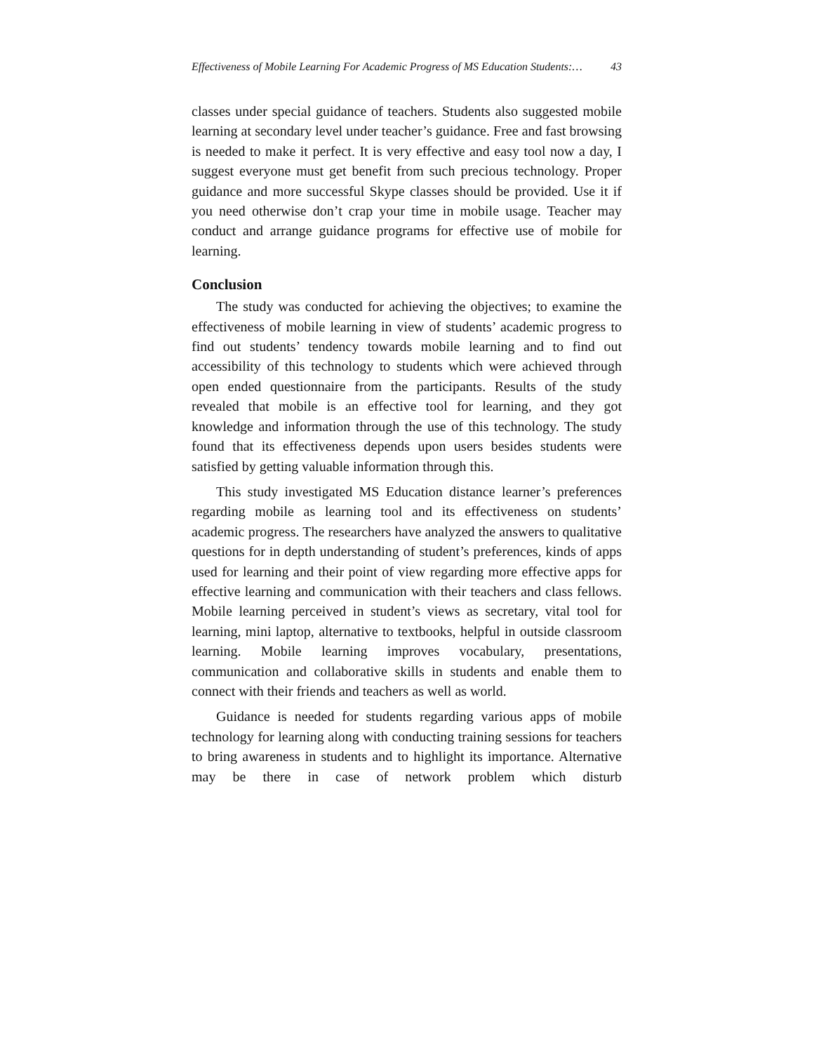Effectiveness of Mobile Learning For Academic Progress of MS Education Students:… 43
classes under special guidance of teachers. Students also suggested mobile learning at secondary level under teacher’s guidance. Free and fast browsing is needed to make it perfect. It is very effective and easy tool now a day, I suggest everyone must get benefit from such precious technology. Proper guidance and more successful Skype classes should be provided. Use it if you need otherwise don’t crap your time in mobile usage. Teacher may conduct and arrange guidance programs for effective use of mobile for learning.
Conclusion
The study was conducted for achieving the objectives; to examine the effectiveness of mobile learning in view of students’ academic progress to find out students’ tendency towards mobile learning and to find out accessibility of this technology to students which were achieved through open ended questionnaire from the participants. Results of the study revealed that mobile is an effective tool for learning, and they got knowledge and information through the use of this technology. The study found that its effectiveness depends upon users besides students were satisfied by getting valuable information through this.
This study investigated MS Education distance learner’s preferences regarding mobile as learning tool and its effectiveness on students’ academic progress. The researchers have analyzed the answers to qualitative questions for in depth understanding of student’s preferences, kinds of apps used for learning and their point of view regarding more effective apps for effective learning and communication with their teachers and class fellows. Mobile learning perceived in student’s views as secretary, vital tool for learning, mini laptop, alternative to textbooks, helpful in outside classroom learning. Mobile learning improves vocabulary, presentations, communication and collaborative skills in students and enable them to connect with their friends and teachers as well as world.
Guidance is needed for students regarding various apps of mobile technology for learning along with conducting training sessions for teachers to bring awareness in students and to highlight its importance. Alternative may be there in case of network problem which disturb